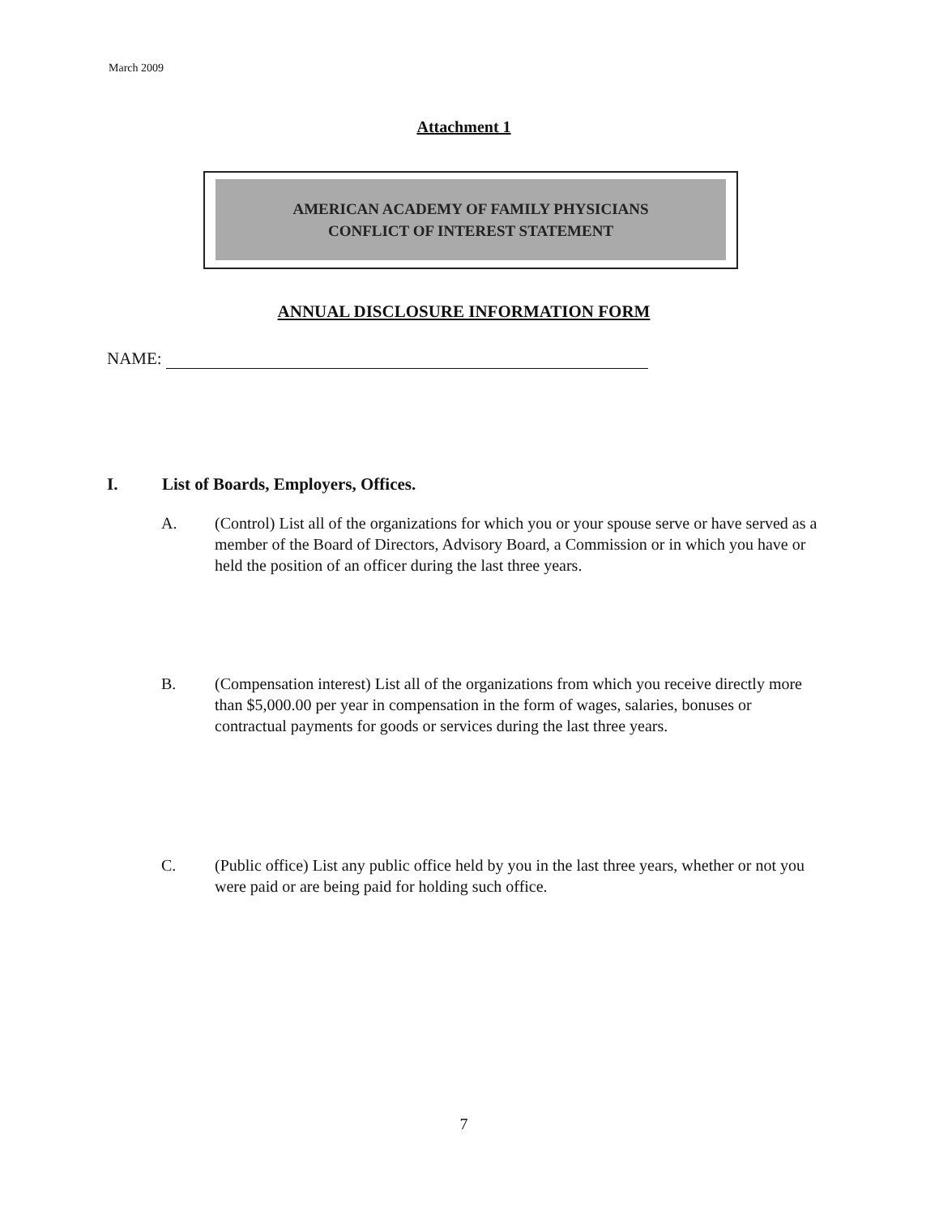March 2009
Attachment 1
AMERICAN ACADEMY OF FAMILY PHYSICIANS
CONFLICT OF INTEREST STATEMENT
ANNUAL DISCLOSURE INFORMATION FORM
NAME:
I. List of Boards, Employers, Offices.
A. (Control) List all of the organizations for which you or your spouse serve or have served as a member of the Board of Directors, Advisory Board, a Commission or in which you have or held the position of an officer during the last three years.
B. (Compensation interest) List all of the organizations from which you receive directly more than $5,000.00 per year in compensation in the form of wages, salaries, bonuses or contractual payments for goods or services during the last three years.
C. (Public office) List any public office held by you in the last three years, whether or not you were paid or are being paid for holding such office.
7